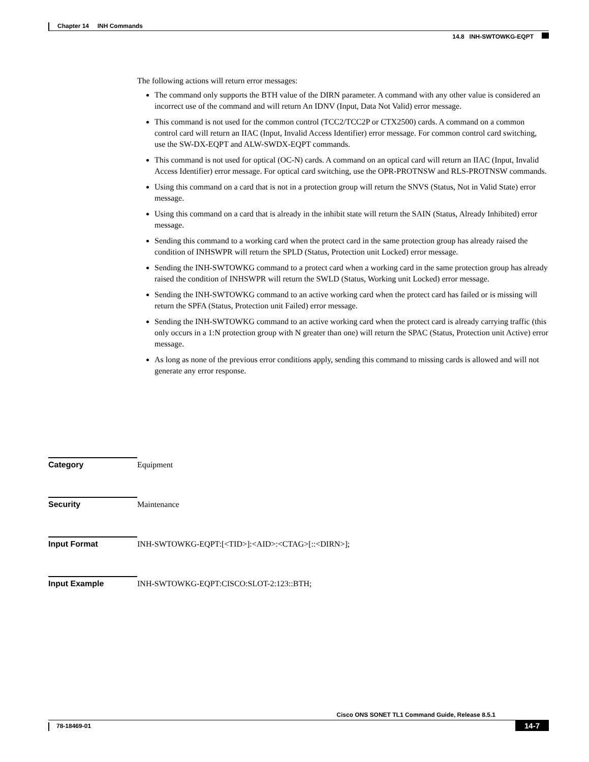Chapter 14 INH Commands
14.8 INH-SWTOWKG-EQPT
The following actions will return error messages:
The command only supports the BTH value of the DIRN parameter. A command with any other value is considered an incorrect use of the command and will return An IDNV (Input, Data Not Valid) error message.
This command is not used for the common control (TCC2/TCC2P or CTX2500) cards. A command on a common control card will return an IIAC (Input, Invalid Access Identifier) error message. For common control card switching, use the SW-DX-EQPT and ALW-SWDX-EQPT commands.
This command is not used for optical (OC-N) cards. A command on an optical card will return an IIAC (Input, Invalid Access Identifier) error message. For optical card switching, use the OPR-PROTNSW and RLS-PROTNSW commands.
Using this command on a card that is not in a protection group will return the SNVS (Status, Not in Valid State) error message.
Using this command on a card that is already in the inhibit state will return the SAIN (Status, Already Inhibited) error message.
Sending this command to a working card when the protect card in the same protection group has already raised the condition of INHSWPR will return the SPLD (Status, Protection unit Locked) error message.
Sending the INH-SWTOWKG command to a protect card when a working card in the same protection group has already raised the condition of INHSWPR will return the SWLD (Status, Working unit Locked) error message.
Sending the INH-SWTOWKG command to an active working card when the protect card has failed or is missing will return the SPFA (Status, Protection unit Failed) error message.
Sending the INH-SWTOWKG command to an active working card when the protect card is already carrying traffic (this only occurs in a 1:N protection group with N greater than one) will return the SPAC (Status, Protection unit Active) error message.
As long as none of the previous error conditions apply, sending this command to missing cards is allowed and will not generate any error response.
Category Equipment
Security Maintenance
Input Format INH-SWTOWKG-EQPT:[<TID>]:<AID>:<CTAG>[::<DIRN>];
Input Example INH-SWTOWKG-EQPT:CISCO:SLOT-2:123::BTH;
Cisco ONS SONET TL1 Command Guide, Release 8.5.1
78-18469-01 14-7